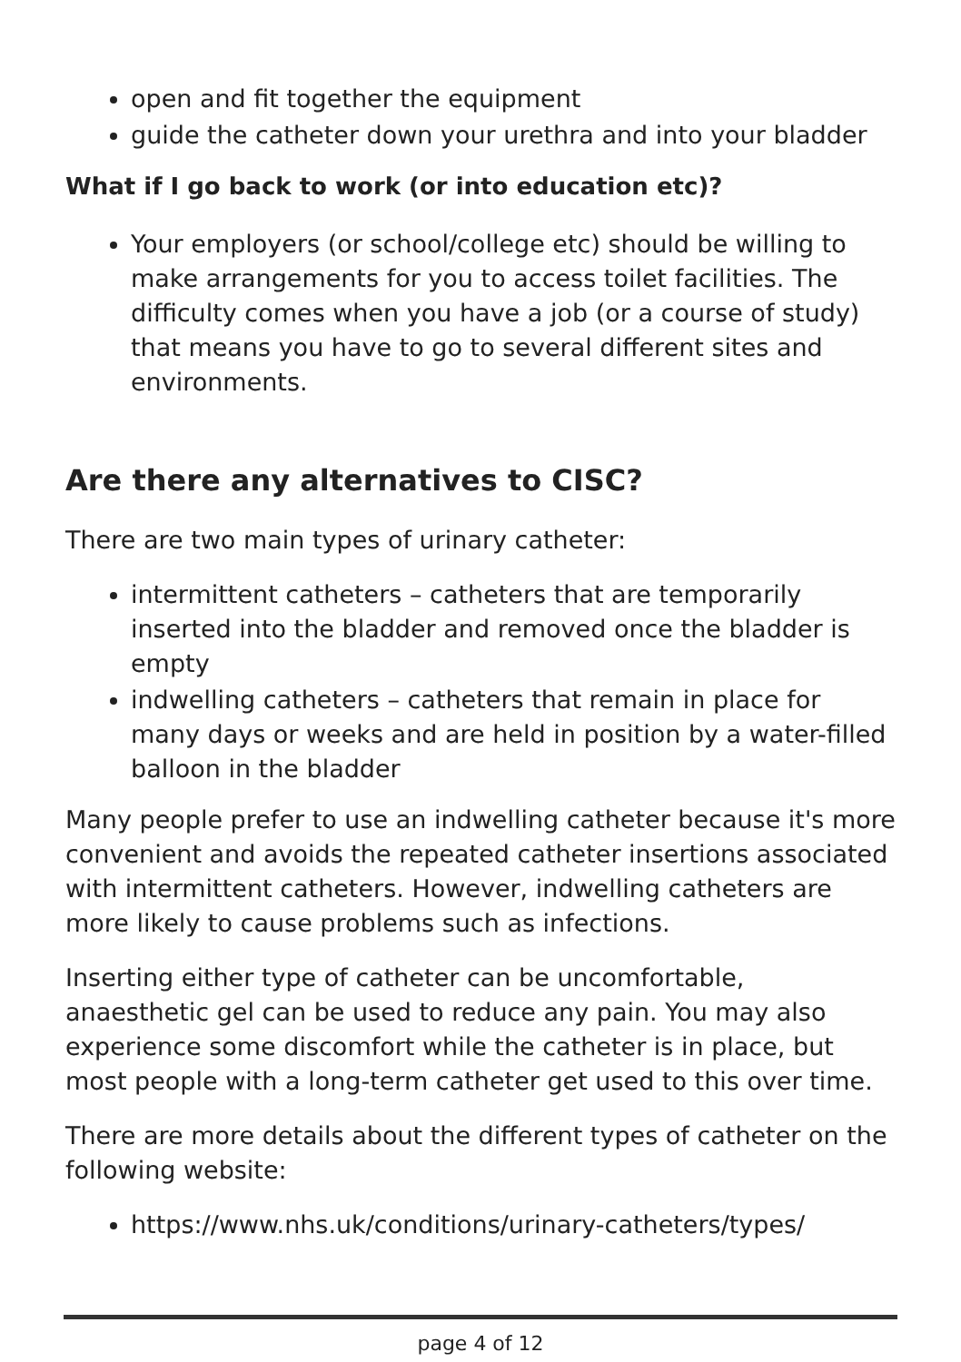open and fit together the equipment
guide the catheter down your urethra and into your bladder
What if I go back to work (or into education etc)?
Your employers (or school/college etc) should be willing to make arrangements for you to access toilet facilities. The difficulty comes when you have a job (or a course of study) that means you have to go to several different sites and environments.
Are there any alternatives to CISC?
There are two main types of urinary catheter:
intermittent catheters – catheters that are temporarily inserted into the bladder and removed once the bladder is empty
indwelling catheters – catheters that remain in place for many days or weeks and are held in position by a water-filled balloon in the bladder
Many people prefer to use an indwelling catheter because it's more convenient and avoids the repeated catheter insertions associated with intermittent catheters. However, indwelling catheters are more likely to cause problems such as infections.
Inserting either type of catheter can be uncomfortable, anaesthetic gel can be used to reduce any pain. You may also experience some discomfort while the catheter is in place, but most people with a long-term catheter get used to this over time.
There are more details about the different types of catheter on the following website:
https://www.nhs.uk/conditions/urinary-catheters/types/
page 4 of 12